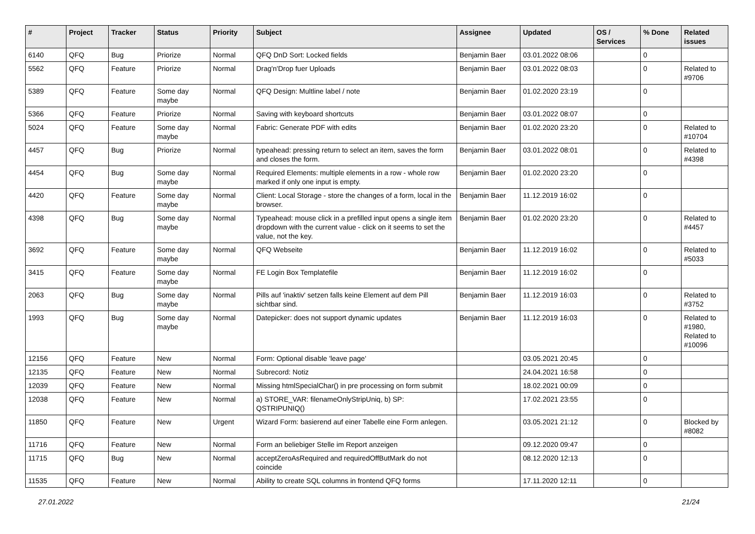| # | Project | Tracker | Status | Priority | Subject | Assignee | Updated | OS / Services | % Done | Related issues |
| --- | --- | --- | --- | --- | --- | --- | --- | --- | --- | --- |
| 6140 | QFQ | Bug | Priorize | Normal | QFQ DnD Sort: Locked fields | Benjamin Baer | 03.01.2022 08:06 | | 0 | |
| 5562 | QFQ | Feature | Priorize | Normal | Drag'n'Drop fuer Uploads | Benjamin Baer | 03.01.2022 08:03 | | 0 | Related to #9706 |
| 5389 | QFQ | Feature | Some day maybe | Normal | QFQ Design: Multline label / note | Benjamin Baer | 01.02.2020 23:19 | | 0 | |
| 5366 | QFQ | Feature | Priorize | Normal | Saving with keyboard shortcuts | Benjamin Baer | 03.01.2022 08:07 | | 0 | |
| 5024 | QFQ | Feature | Some day maybe | Normal | Fabric: Generate PDF with edits | Benjamin Baer | 01.02.2020 23:20 | | 0 | Related to #10704 |
| 4457 | QFQ | Bug | Priorize | Normal | typeahead: pressing return to select an item, saves the form and closes the form. | Benjamin Baer | 03.01.2022 08:01 | | 0 | Related to #4398 |
| 4454 | QFQ | Bug | Some day maybe | Normal | Required Elements: multiple elements in a row - whole row marked if only one input is empty. | Benjamin Baer | 01.02.2020 23:20 | | 0 | |
| 4420 | QFQ | Feature | Some day maybe | Normal | Client: Local Storage - store the changes of a form, local in the browser. | Benjamin Baer | 11.12.2019 16:02 | | 0 | |
| 4398 | QFQ | Bug | Some day maybe | Normal | Typeahead: mouse click in a prefilled input opens a single item dropdown with the current value - click on it seems to set the value, not the key. | Benjamin Baer | 01.02.2020 23:20 | | 0 | Related to #4457 |
| 3692 | QFQ | Feature | Some day maybe | Normal | QFQ Webseite | Benjamin Baer | 11.12.2019 16:02 | | 0 | Related to #5033 |
| 3415 | QFQ | Feature | Some day maybe | Normal | FE Login Box Templatefile | Benjamin Baer | 11.12.2019 16:02 | | 0 | |
| 2063 | QFQ | Bug | Some day maybe | Normal | Pills auf 'inaktiv' setzen falls keine Element auf dem Pill sichtbar sind. | Benjamin Baer | 11.12.2019 16:03 | | 0 | Related to #3752 |
| 1993 | QFQ | Bug | Some day maybe | Normal | Datepicker: does not support dynamic updates | Benjamin Baer | 11.12.2019 16:03 | | 0 | Related to #1980, Related to #10096 |
| 12156 | QFQ | Feature | New | Normal | Form: Optional disable 'leave page' | | 03.05.2021 20:45 | | 0 | |
| 12135 | QFQ | Feature | New | Normal | Subrecord: Notiz | | 24.04.2021 16:58 | | 0 | |
| 12039 | QFQ | Feature | New | Normal | Missing htmlSpecialChar() in pre processing on form submit | | 18.02.2021 00:09 | | 0 | |
| 12038 | QFQ | Feature | New | Normal | a) STORE_VAR: filenameOnlyStripUniq, b) SP: QSTRIPUNIQ() | | 17.02.2021 23:55 | | 0 | |
| 11850 | QFQ | Feature | New | Urgent | Wizard Form: basierend auf einer Tabelle eine Form anlegen. | | 03.05.2021 21:12 | | 0 | Blocked by #8082 |
| 11716 | QFQ | Feature | New | Normal | Form an beliebiger Stelle im Report anzeigen | | 09.12.2020 09:47 | | 0 | |
| 11715 | QFQ | Bug | New | Normal | acceptZeroAsRequired and requiredOffButMark do not coincide | | 08.12.2020 12:13 | | 0 | |
| 11535 | QFQ | Feature | New | Normal | Ability to create SQL columns in frontend QFQ forms | | 17.11.2020 12:11 | | 0 | |
27.01.2022 21/24